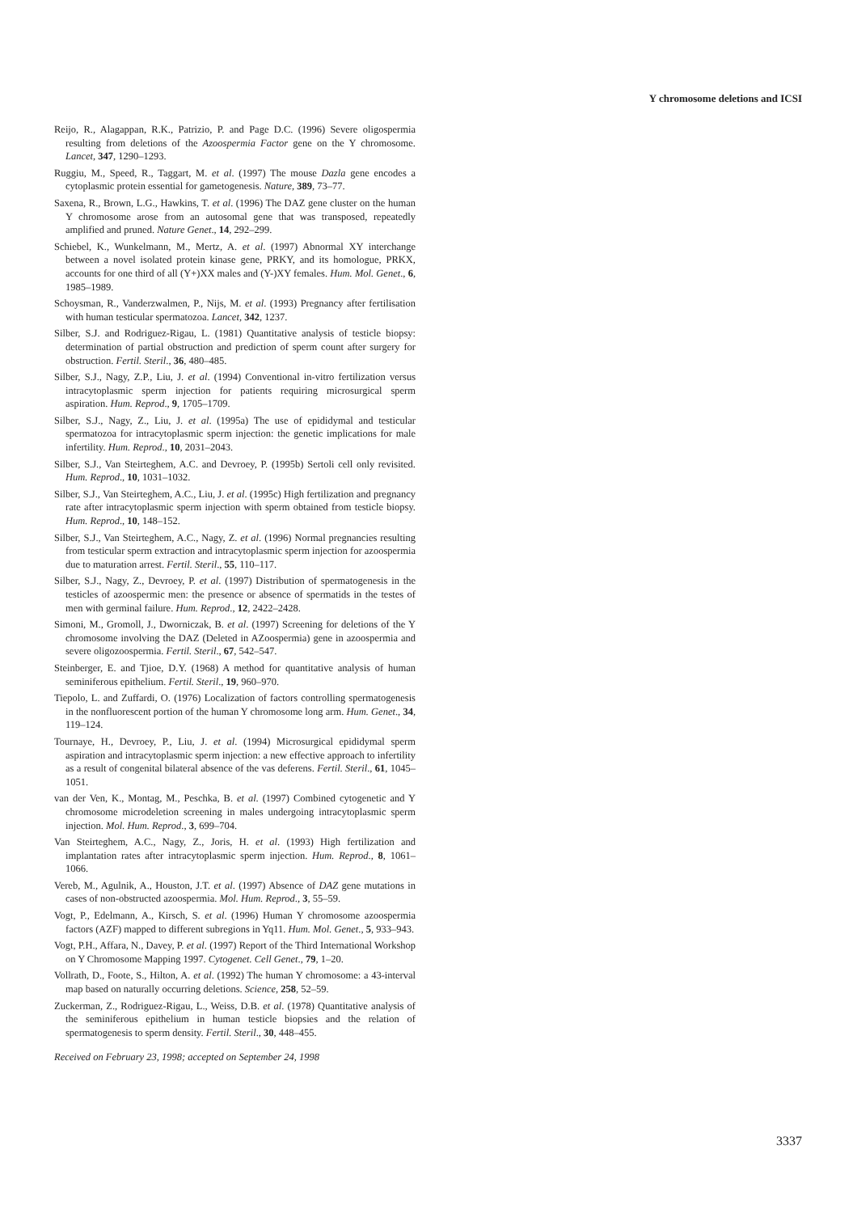Y chromosome deletions and ICSI
Reijo, R., Alagappan, R.K., Patrizio, P. and Page D.C. (1996) Severe oligospermia resulting from deletions of the Azoospermia Factor gene on the Y chromosome. Lancet, 347, 1290–1293.
Ruggiu, M., Speed, R., Taggart, M. et al. (1997) The mouse Dazla gene encodes a cytoplasmic protein essential for gametogenesis. Nature, 389, 73–77.
Saxena, R., Brown, L.G., Hawkins, T. et al. (1996) The DAZ gene cluster on the human Y chromosome arose from an autosomal gene that was transposed, repeatedly amplified and pruned. Nature Genet., 14, 292–299.
Schiebel, K., Wunkelmann, M., Mertz, A. et al. (1997) Abnormal XY interchange between a novel isolated protein kinase gene, PRKY, and its homologue, PRKX, accounts for one third of all (Y+)XX males and (Y-)XY females. Hum. Mol. Genet., 6, 1985–1989.
Schoysman, R., Vanderzwalmen, P., Nijs, M. et al. (1993) Pregnancy after fertilisation with human testicular spermatozoa. Lancet, 342, 1237.
Silber, S.J. and Rodriguez-Rigau, L. (1981) Quantitative analysis of testicle biopsy: determination of partial obstruction and prediction of sperm count after surgery for obstruction. Fertil. Steril., 36, 480–485.
Silber, S.J., Nagy, Z.P., Liu, J. et al. (1994) Conventional in-vitro fertilization versus intracytoplasmic sperm injection for patients requiring microsurgical sperm aspiration. Hum. Reprod., 9, 1705–1709.
Silber, S.J., Nagy, Z., Liu, J. et al. (1995a) The use of epididymal and testicular spermatozoa for intracytoplasmic sperm injection: the genetic implications for male infertility. Hum. Reprod., 10, 2031–2043.
Silber, S.J., Van Steirteghem, A.C. and Devroey, P. (1995b) Sertoli cell only revisited. Hum. Reprod., 10, 1031–1032.
Silber, S.J., Van Steirteghem, A.C., Liu, J. et al. (1995c) High fertilization and pregnancy rate after intracytoplasmic sperm injection with sperm obtained from testicle biopsy. Hum. Reprod., 10, 148–152.
Silber, S.J., Van Steirteghem, A.C., Nagy, Z. et al. (1996) Normal pregnancies resulting from testicular sperm extraction and intracytoplasmic sperm injection for azoospermia due to maturation arrest. Fertil. Steril., 55, 110–117.
Silber, S.J., Nagy, Z., Devroey, P. et al. (1997) Distribution of spermatogenesis in the testicles of azoospermic men: the presence or absence of spermatids in the testes of men with germinal failure. Hum. Reprod., 12, 2422–2428.
Simoni, M., Gromoll, J., Dworniczak, B. et al. (1997) Screening for deletions of the Y chromosome involving the DAZ (Deleted in AZoospermia) gene in azoospermia and severe oligozoospermia. Fertil. Steril., 67, 542–547.
Steinberger, E. and Tjioe, D.Y. (1968) A method for quantitative analysis of human seminiferous epithelium. Fertil. Steril., 19, 960–970.
Tiepolo, L. and Zuffardi, O. (1976) Localization of factors controlling spermatogenesis in the nonfluorescent portion of the human Y chromosome long arm. Hum. Genet., 34, 119–124.
Tournaye, H., Devroey, P., Liu, J. et al. (1994) Microsurgical epididymal sperm aspiration and intracytoplasmic sperm injection: a new effective approach to infertility as a result of congenital bilateral absence of the vas deferens. Fertil. Steril., 61, 1045–1051.
van der Ven, K., Montag, M., Peschka, B. et al. (1997) Combined cytogenetic and Y chromosome microdeletion screening in males undergoing intracytoplasmic sperm injection. Mol. Hum. Reprod., 3, 699–704.
Van Steirteghem, A.C., Nagy, Z., Joris, H. et al. (1993) High fertilization and implantation rates after intracytoplasmic sperm injection. Hum. Reprod., 8, 1061–1066.
Vereb, M., Agulnik, A., Houston, J.T. et al. (1997) Absence of DAZ gene mutations in cases of non-obstructed azoospermia. Mol. Hum. Reprod., 3, 55–59.
Vogt, P., Edelmann, A., Kirsch, S. et al. (1996) Human Y chromosome azoospermia factors (AZF) mapped to different subregions in Yq11. Hum. Mol. Genet., 5, 933–943.
Vogt, P.H., Affara, N., Davey, P. et al. (1997) Report of the Third International Workshop on Y Chromosome Mapping 1997. Cytogenet. Cell Genet., 79, 1–20.
Vollrath, D., Foote, S., Hilton, A. et al. (1992) The human Y chromosome: a 43-interval map based on naturally occurring deletions. Science, 258, 52–59.
Zuckerman, Z., Rodriguez-Rigau, L., Weiss, D.B. et al. (1978) Quantitative analysis of the seminiferous epithelium in human testicle biopsies and the relation of spermatogenesis to sperm density. Fertil. Steril., 30, 448–455.
Received on February 23, 1998; accepted on September 24, 1998
3337